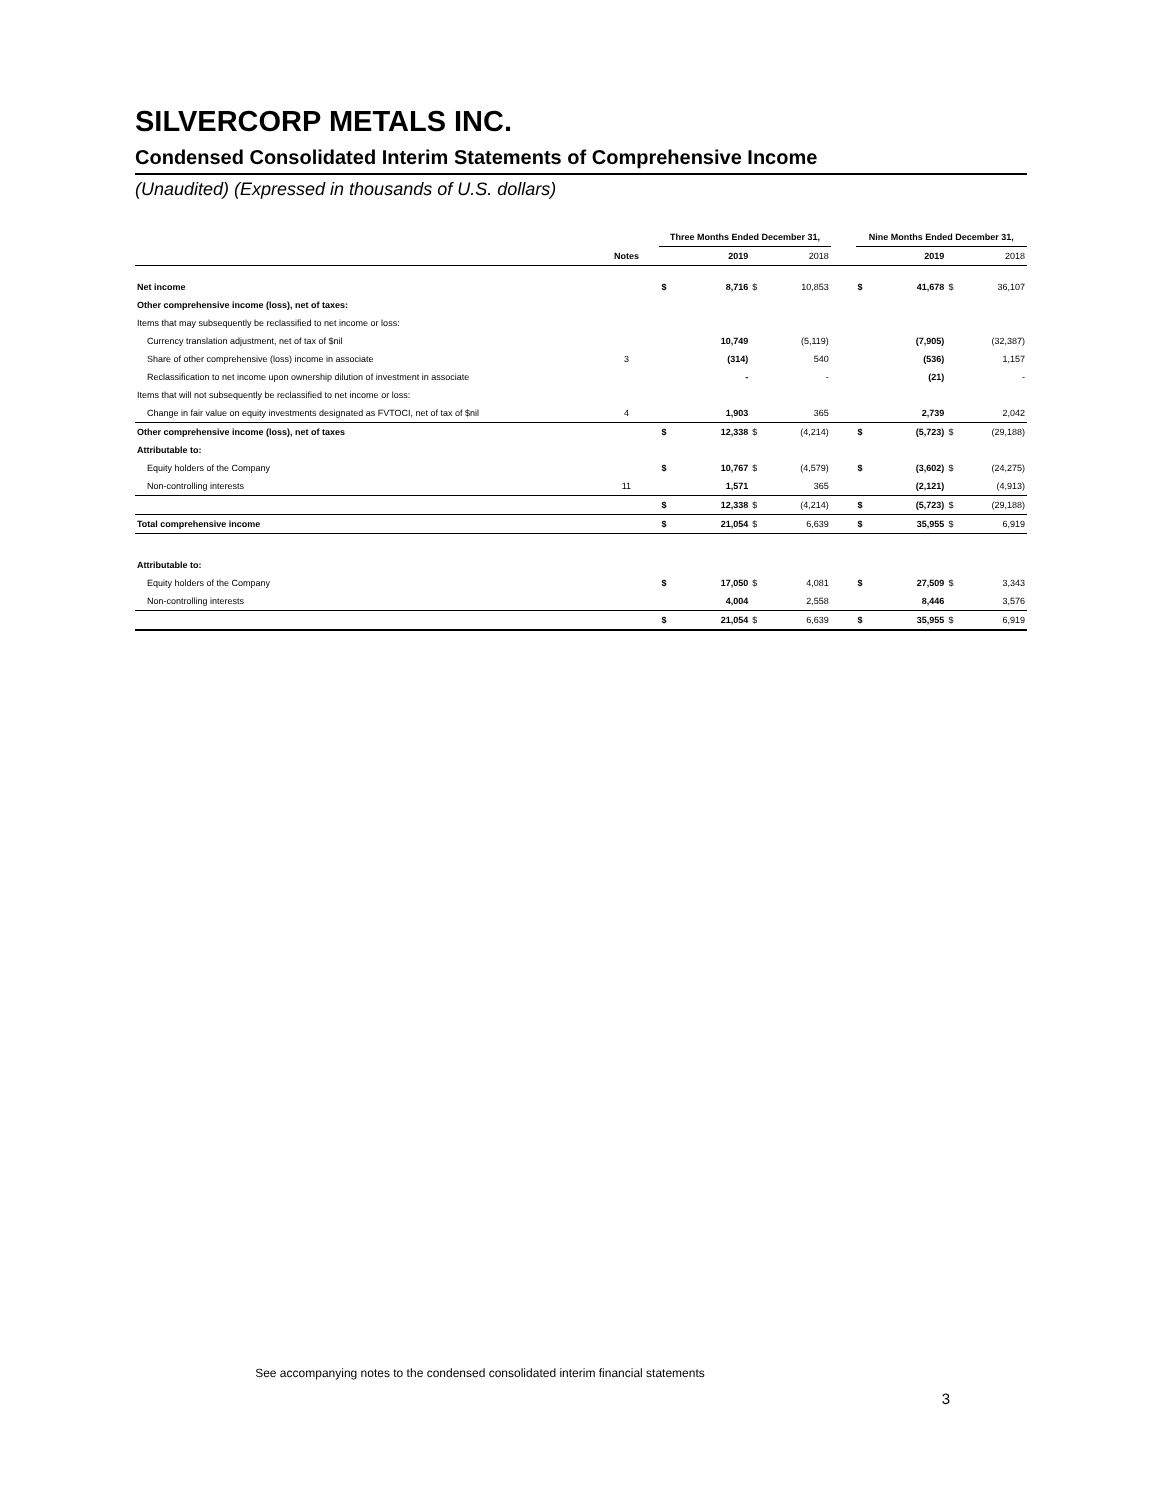SILVERCORP METALS INC.
Condensed Consolidated Interim Statements of Comprehensive Income
(Unaudited) (Expressed in thousands of U.S. dollars)
| | | Three Months Ended December 31, | | | | | Nine Months Ended December 31, | | | |
| --- | --- | --- | --- | --- | --- | --- | --- | --- | --- | --- |
| | Notes | | 2019 | | 2018 | | | 2019 | | 2018 |
| Net income | | $ | 8,716 | $ | 10,853 | | $ | 41,678 | $ | 36,107 |
| Other comprehensive income (loss), net of taxes: | | | | | | | | | | |
| Items that may subsequently be reclassified to net income or loss: | | | | | | | | | | |
| Currency translation adjustment, net of tax of $nil | | | 10,749 | | (5,119) | | | (7,905) | | (32,387) |
| Share of other comprehensive (loss) income in associate | 3 | | (314) | | 540 | | | (536) | | 1,157 |
| Reclassification to net income upon ownership dilution of investment in associate | | | - | | - | | | (21) | | - |
| Items that will not subsequently be reclassified to net income or loss: | | | | | | | | | | |
| Change in fair value on equity investments designated as FVTOCI, net of tax of $nil | 4 | | 1,903 | | 365 | | | 2,739 | | 2,042 |
| Other comprehensive income (loss), net of taxes | | $ | 12,338 | $ | (4,214) | | $ | (5,723) | $ | (29,188) |
| Attributable to: | | | | | | | | | | |
| Equity holders of the Company | | $ | 10,767 | $ | (4,579) | | $ | (3,602) | $ | (24,275) |
| Non-controlling interests | 11 | | 1,571 | | 365 | | | (2,121) | | (4,913) |
| | | $ | 12,338 | $ | (4,214) | | $ | (5,723) | $ | (29,188) |
| Total comprehensive income | | $ | 21,054 | $ | 6,639 | | $ | 35,955 | $ | 6,919 |
| Attributable to: | | | | | | | | | | |
| Equity holders of the Company | | $ | 17,050 | $ | 4,081 | | $ | 27,509 | $ | 3,343 |
| Non-controlling interests | | | 4,004 | | 2,558 | | | 8,446 | | 3,576 |
| | | $ | 21,054 | $ | 6,639 | | $ | 35,955 | $ | 6,919 |
See accompanying notes to the condensed consolidated interim financial statements
3